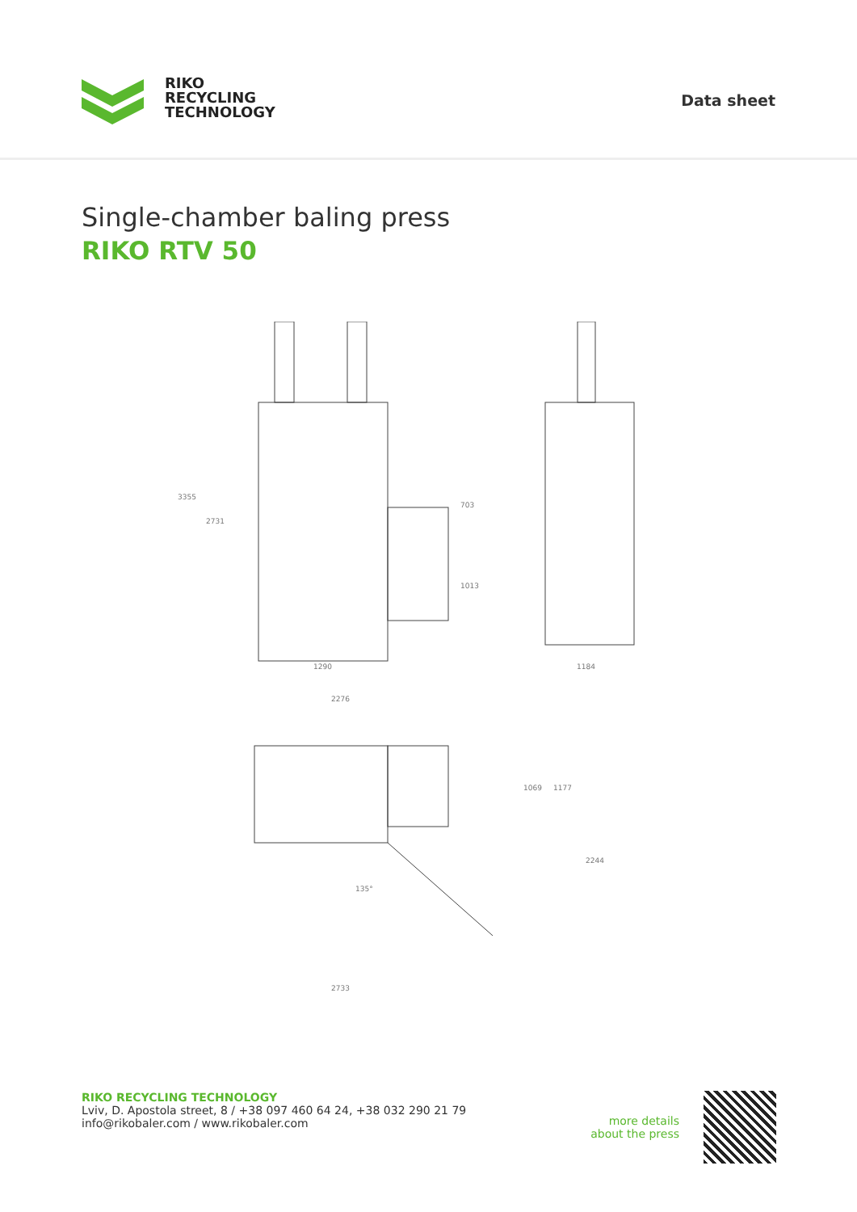RIKO
RECYCLING
TECHNOLOGY
Data sheet
Single-chamber baling press
RIKO RTV 50
1290
2276
1184
2733
3355
2731
703
1013
1069
1177
2244
135°
RIKO RECYCLING TECHNOLOGY
Lviv, D. Apostola street, 8 / +38 097 460 64 24, +38 032 290 21 79
info@rikobaler.com / www.rikobaler.com
more details
about the press